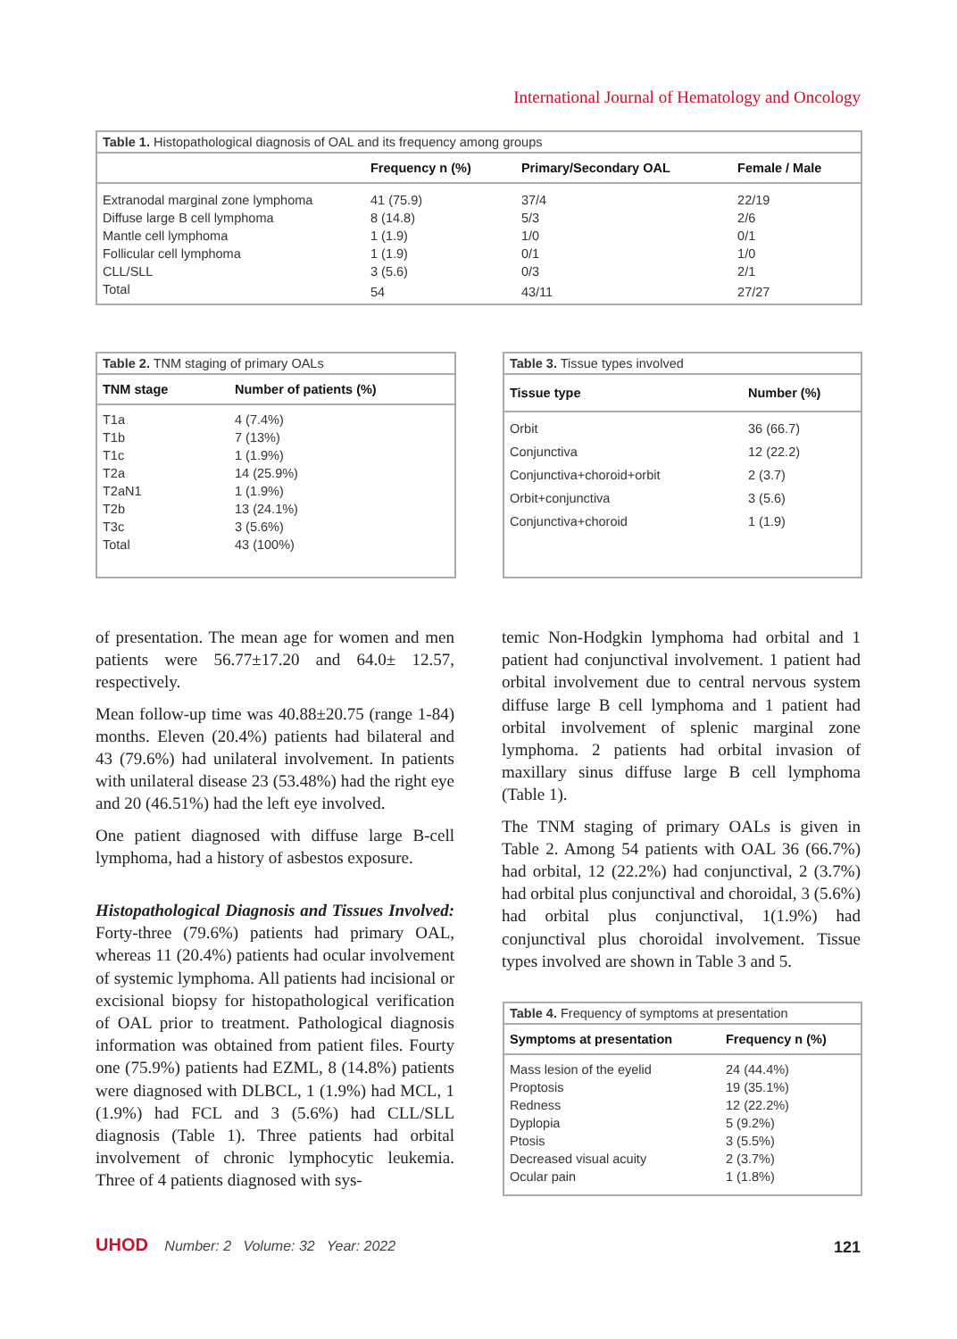International Journal of Hematology and Oncology
Table 1. Histopathological diagnosis of OAL and its frequency among groups
| | Frequency n (%) | Primary/Secondary OAL | Female / Male |
| --- | --- | --- | --- |
| Extranodal marginal zone lymphoma | 41 (75.9) | 37/4 | 22/19 |
| Diffuse large B cell lymphoma | 8 (14.8) | 5/3 | 2/6 |
| Mantle cell lymphoma | 1 (1.9) | 1/0 | 0/1 |
| Follicular cell lymphoma | 1 (1.9) | 0/1 | 1/0 |
| CLL/SLL | 3 (5.6) | 0/3 | 2/1 |
| Total | 54 | 43/11 | 27/27 |
Table 2. TNM staging of primary OALs
| TNM stage | Number of patients (%) |
| --- | --- |
| T1a | 4 (7.4%) |
| T1b | 7 (13%) |
| T1c | 1 (1.9%) |
| T2a | 14 (25.9%) |
| T2aN1 | 1 (1.9%) |
| T2b | 13 (24.1%) |
| T3c | 3 (5.6%) |
| Total | 43 (100%) |
Table 3. Tissue types involved
| Tissue type | Number (%) |
| --- | --- |
| Orbit | 36 (66.7) |
| Conjunctiva | 12 (22.2) |
| Conjunctiva+choroid+orbit | 2 (3.7) |
| Orbit+conjunctiva | 3 (5.6) |
| Conjunctiva+choroid | 1 (1.9) |
of presentation. The mean age for women and men patients were 56.77±17.20 and 64.0± 12.57, respectively.
Mean follow-up time was 40.88±20.75 (range 1-84) months. Eleven (20.4%) patients had bilateral and 43 (79.6%) had unilateral involvement. In patients with unilateral disease 23 (53.48%) had the right eye and 20 (46.51%) had the left eye involved.
One patient diagnosed with diffuse large B-cell lymphoma, had a history of asbestos exposure.
Histopathological Diagnosis and Tissues Involved: Forty-three (79.6%) patients had primary OAL, whereas 11 (20.4%) patients had ocular involvement of systemic lymphoma. All patients had incisional or excisional biopsy for histopathological verification of OAL prior to treatment. Pathological diagnosis information was obtained from patient files. Fourty one (75.9%) patients had EZML, 8 (14.8%) patients were diagnosed with DLBCL, 1 (1.9%) had MCL, 1 (1.9%) had FCL and 3 (5.6%) had CLL/SLL diagnosis (Table 1). Three patients had orbital involvement of chronic lymphocytic leukemia. Three of 4 patients diagnosed with sys-
temic Non-Hodgkin lymphoma had orbital and 1 patient had conjunctival involvement. 1 patient had orbital involvement due to central nervous system diffuse large B cell lymphoma and 1 patient had orbital involvement of splenic marginal zone lymphoma. 2 patients had orbital invasion of maxillary sinus diffuse large B cell lymphoma (Table 1).
The TNM staging of primary OALs is given in Table 2. Among 54 patients with OAL 36 (66.7%) had orbital, 12 (22.2%) had conjunctival, 2 (3.7%) had orbital plus conjunctival and choroidal, 3 (5.6%) had orbital plus conjunctival, 1(1.9%) had conjunctival plus choroidal involvement. Tissue types involved are shown in Table 3 and 5.
Table 4. Frequency of symptoms at presentation
| Symptoms at presentation | Frequency n (%) |
| --- | --- |
| Mass lesion of the eyelid | 24 (44.4%) |
| Proptosis | 19 (35.1%) |
| Redness | 12 (22.2%) |
| Dyplopia | 5 (9.2%) |
| Ptosis | 3 (5.5%) |
| Decreased visual acuity | 2 (3.7%) |
| Ocular pain | 1 (1.8%) |
UHOD Number: 2 Volume: 32 Year: 2022
121